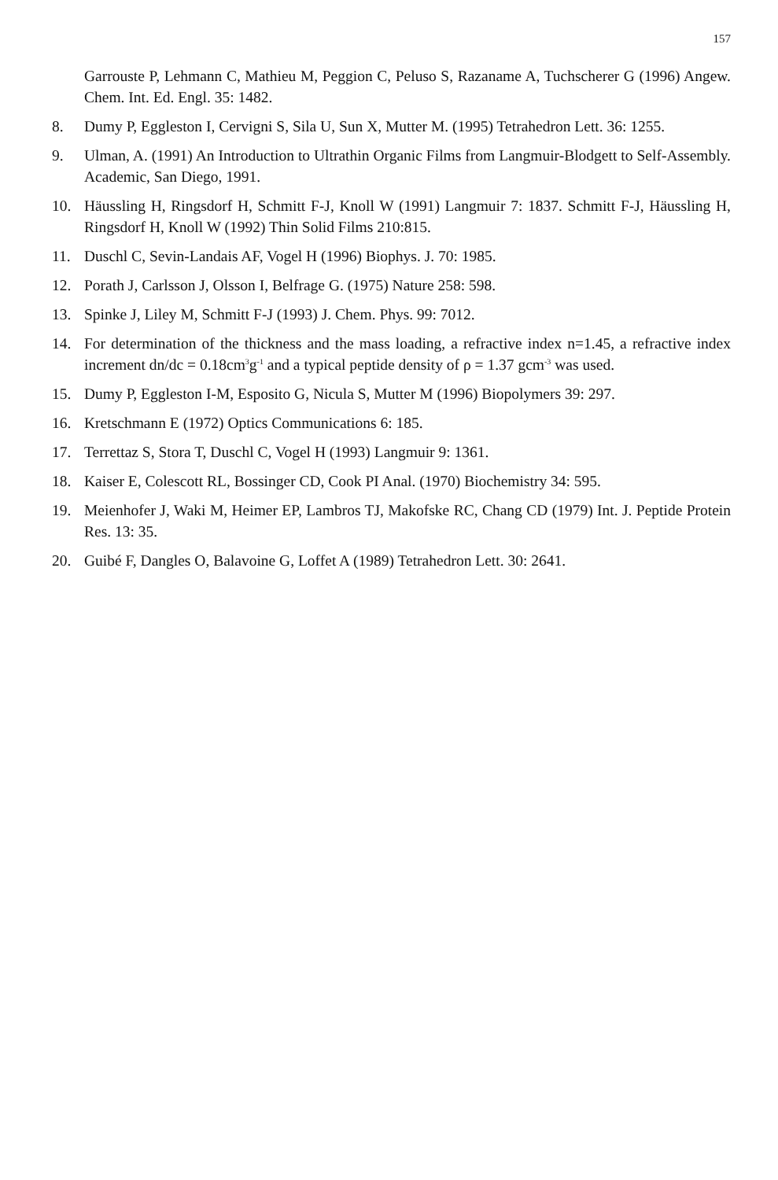157
Garrouste P, Lehmann C, Mathieu M, Peggion C, Peluso S, Razaname A, Tuchscherer G (1996) Angew. Chem. Int. Ed. Engl. 35: 1482.
8. Dumy P, Eggleston I, Cervigni S, Sila U, Sun X, Mutter M. (1995) Tetrahedron Lett. 36: 1255.
9. Ulman, A. (1991) An Introduction to Ultrathin Organic Films from Langmuir-Blodgett to Self-Assembly. Academic, San Diego, 1991.
10. Häussling H, Ringsdorf H, Schmitt F-J, Knoll W (1991) Langmuir 7: 1837. Schmitt F-J, Häussling H, Ringsdorf H, Knoll W (1992) Thin Solid Films 210:815.
11. Duschl C, Sevin-Landais AF, Vogel H (1996) Biophys. J. 70: 1985.
12. Porath J, Carlsson J, Olsson I, Belfrage G. (1975) Nature 258: 598.
13. Spinke J, Liley M, Schmitt F-J (1993) J. Chem. Phys. 99: 7012.
14. For determination of the thickness and the mass loading, a refractive index n=1.45, a refractive index increment dn/dc = 0.18cm<sup>3</sup>g<sup>-1</sup> and a typical peptide density of ρ = 1.37 gcm<sup>-3</sup> was used.
15. Dumy P, Eggleston I-M, Esposito G, Nicula S, Mutter M (1996) Biopolymers 39: 297.
16. Kretschmann E (1972) Optics Communications 6: 185.
17. Terrettaz S, Stora T, Duschl C, Vogel H (1993) Langmuir 9: 1361.
18. Kaiser E, Colescott RL, Bossinger CD, Cook PI Anal. (1970) Biochemistry 34: 595.
19. Meienhofer J, Waki M, Heimer EP, Lambros TJ, Makofske RC, Chang CD (1979) Int. J. Peptide Protein Res. 13: 35.
20. Guibé F, Dangles O, Balavoine G, Loffet A (1989) Tetrahedron Lett. 30: 2641.